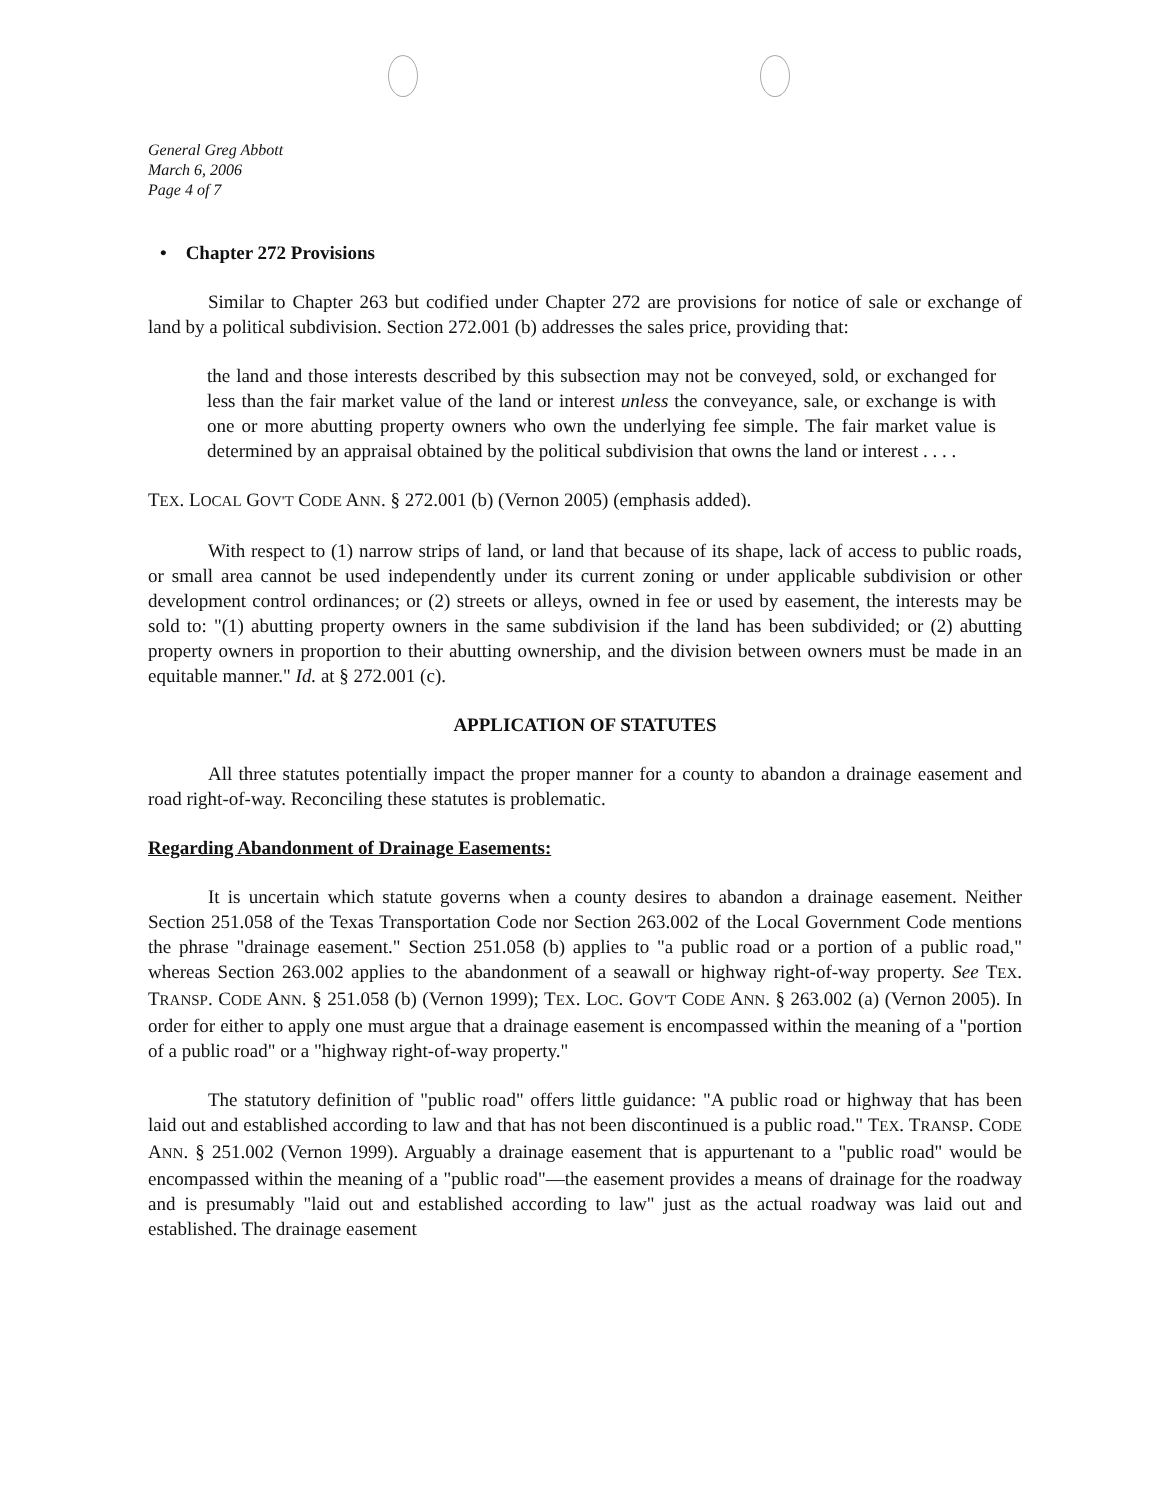General Greg Abbott
March 6, 2006
Page 4 of 7
• Chapter 272 Provisions
Similar to Chapter 263 but codified under Chapter 272 are provisions for notice of sale or exchange of land by a political subdivision. Section 272.001 (b) addresses the sales price, providing that:
the land and those interests described by this subsection may not be conveyed, sold, or exchanged for less than the fair market value of the land or interest unless the conveyance, sale, or exchange is with one or more abutting property owners who own the underlying fee simple. The fair market value is determined by an appraisal obtained by the political subdivision that owns the land or interest . . . .
TEX. LOCAL GOV'T CODE ANN. § 272.001 (b) (Vernon 2005) (emphasis added).
With respect to (1) narrow strips of land, or land that because of its shape, lack of access to public roads, or small area cannot be used independently under its current zoning or under applicable subdivision or other development control ordinances; or (2) streets or alleys, owned in fee or used by easement, the interests may be sold to: "(1) abutting property owners in the same subdivision if the land has been subdivided; or (2) abutting property owners in proportion to their abutting ownership, and the division between owners must be made in an equitable manner." Id. at § 272.001 (c).
APPLICATION OF STATUTES
All three statutes potentially impact the proper manner for a county to abandon a drainage easement and road right-of-way. Reconciling these statutes is problematic.
Regarding Abandonment of Drainage Easements:
It is uncertain which statute governs when a county desires to abandon a drainage easement. Neither Section 251.058 of the Texas Transportation Code nor Section 263.002 of the Local Government Code mentions the phrase "drainage easement." Section 251.058 (b) applies to "a public road or a portion of a public road," whereas Section 263.002 applies to the abandonment of a seawall or highway right-of-way property. See TEX. TRANSP. CODE ANN. § 251.058 (b) (Vernon 1999); TEX. LOC. GOV'T CODE ANN. § 263.002 (a) (Vernon 2005). In order for either to apply one must argue that a drainage easement is encompassed within the meaning of a "portion of a public road" or a "highway right-of-way property."
The statutory definition of "public road" offers little guidance: "A public road or highway that has been laid out and established according to law and that has not been discontinued is a public road." TEX. TRANSP. CODE ANN. § 251.002 (Vernon 1999). Arguably a drainage easement that is appurtenant to a "public road" would be encompassed within the meaning of a "public road"—the easement provides a means of drainage for the roadway and is presumably "laid out and established according to law" just as the actual roadway was laid out and established. The drainage easement